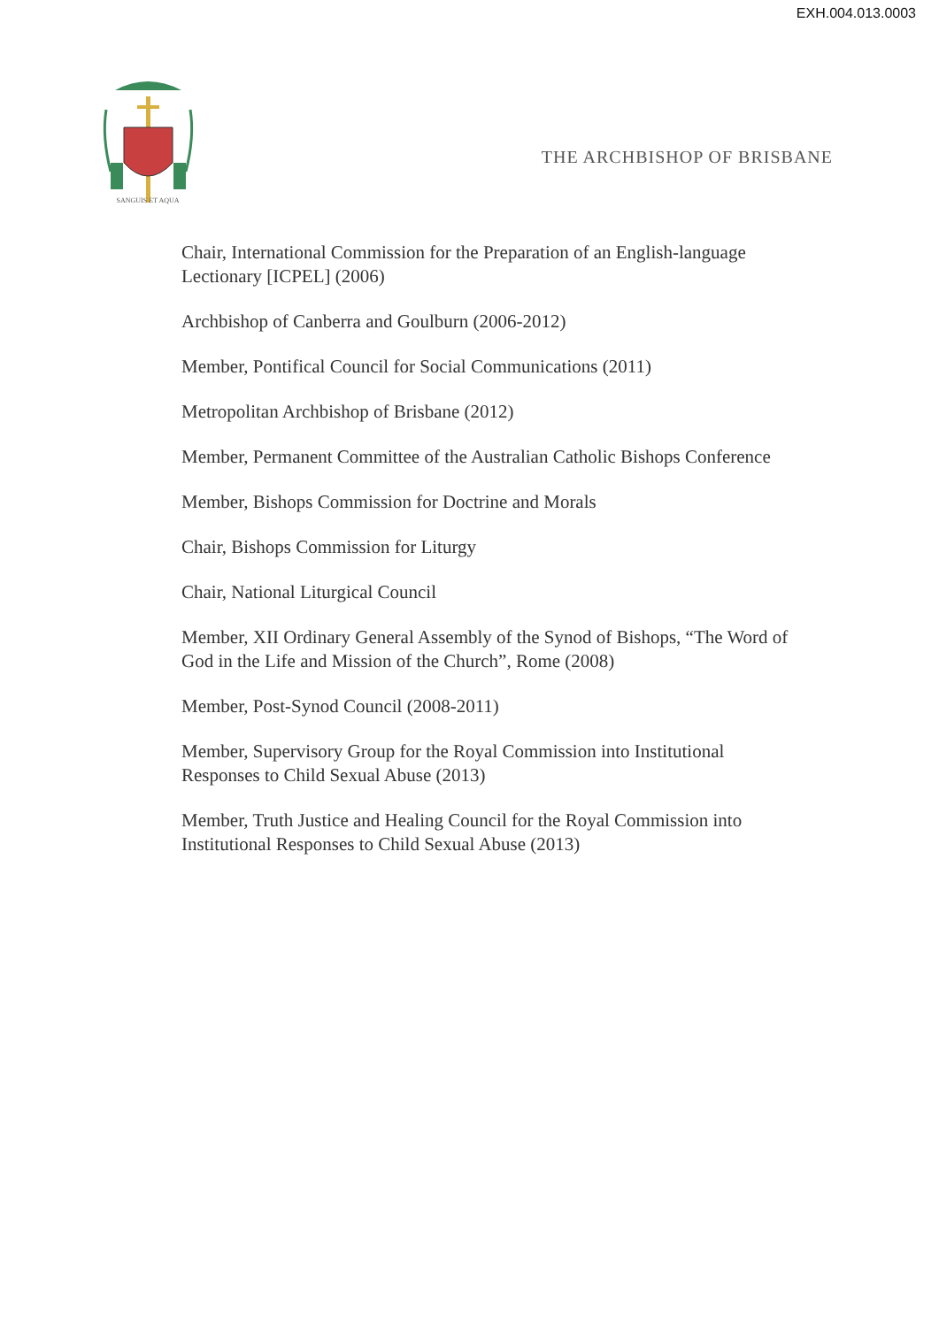EXH.004.013.0003
SANGUIS ET AQUA
THE ARCHBISHOP OF BRISBANE
Chair, International Commission for the Preparation of an English-language Lectionary [ICPEL] (2006)
Archbishop of Canberra and Goulburn (2006-2012)
Member, Pontifical Council for Social Communications (2011)
Metropolitan Archbishop of Brisbane (2012)
Member, Permanent Committee of the Australian Catholic Bishops Conference
Member, Bishops Commission for Doctrine and Morals
Chair, Bishops Commission for Liturgy
Chair, National Liturgical Council
Member, XII Ordinary General Assembly of the Synod of Bishops, “The Word of God in the Life and Mission of the Church”, Rome (2008)
Member, Post-Synod Council (2008-2011)
Member, Supervisory Group for the Royal Commission into Institutional Responses to Child Sexual Abuse (2013)
Member, Truth Justice and Healing Council for the Royal Commission into Institutional Responses to Child Sexual Abuse (2013)